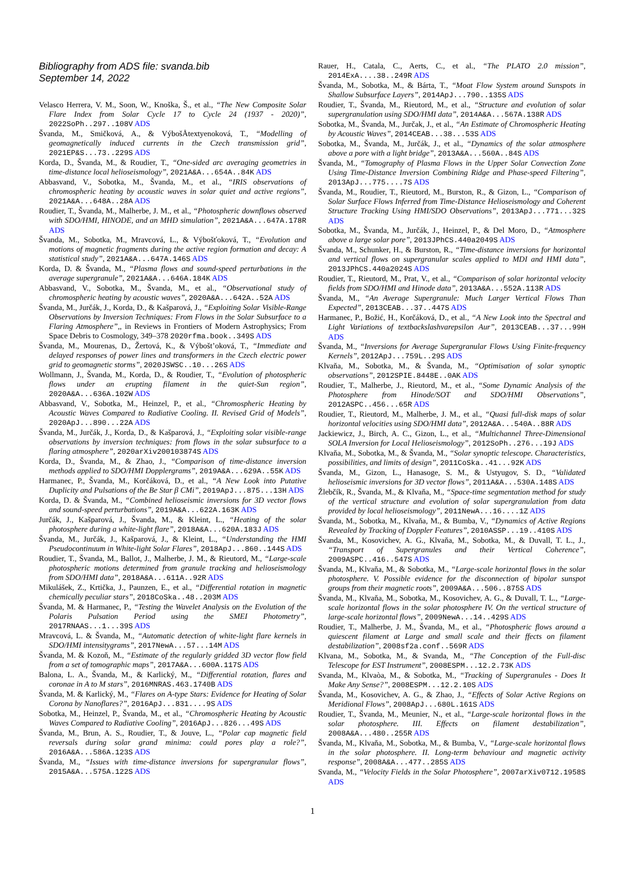Bibliography from ADS file: svanda.bib
September 14, 2022
Velasco Herrera, V. M., Soon, W., Knoška, Š., et al., “The New Composite Solar Flare Index from Solar Cycle 17 to Cycle 24 (1937 - 2020)”, 2022SoPh..297..108V ADS
Švanda, M., Smičková, A., & VýbošÅtextyenoková, T., “Modelling of geomagnetically induced currents in the Czech transmission grid”, 2021EP&S...73..229S ADS
Korda, D., Švanda, M., & Roudier, T., “One-sided arc averaging geometries in time-distance local helioseismology”, 2021A&A...654A..84K ADS
Abbasvand, V., Sobotka, M., Švanda, M., et al., “IRIS observations of chromospheric heating by acoustic waves in solar quiet and active regions”, 2021A&A...648A..28A ADS
Roudier, T., Švanda, M., Malherbe, J. M., et al., “Photospheric downflows observed with SDO/HMI, HINODE, and an MHD simulation”, 2021A&A...647A.178R ADS
Švanda, M., Sobotka, M., Mravcová, L., & Výbošťoková, T., “Evolution and motions of magnetic fragments during the active region formation and decay: A statistical study”, 2021A&A...647A.146S ADS
Korda, D. & Švanda, M., “Plasma flows and sound-speed perturbations in the average supergranule”, 2021A&A...646A.184K ADS
Abbasvand, V., Sobotka, M., Švanda, M., et al., “Observational study of chromospheric heating by acoustic waves”, 2020A&A...642A..52A ADS
Švanda, M., Jurčák, J., Korda, D., & Kašparová, J., “Exploiting Solar Visible-Range Observations by Inversion Techniques: From Flows in the Solar Subsurface to a Flaring Atmosphere”,, in Reviews in Frontiers of Modern Astrophysics; From Space Debris to Cosmology, 349–378 2020rfma.book..349S ADS
Švanda, M., Mourenas, D., Žertová, K., & Výbošt’oková, T., “Immediate and delayed responses of power lines and transformers in the Czech electric power grid to geomagnetic storms”, 2020JSWSC..10...26S ADS
Wollmann, J., Švanda, M., Korda, D., & Roudier, T., “Evolution of photospheric flows under an erupting filament in the quiet-Sun region”, 2020A&A...636A.102W ADS
Abbasvand, V., Sobotka, M., Heinzel, P., et al., “Chromospheric Heating by Acoustic Waves Compared to Radiative Cooling. II. Revised Grid of Models”, 2020ApJ...890...22A ADS
Švanda, M., Jurčák, J., Korda, D., & Kašparová, J., “Exploiting solar visible-range observations by inversion techniques: from flows in the solar subsurface to a flaring atmosphere”, 2020arXiv200103874S ADS
Korda, D., Švanda, M., & Zhao, J., “Comparison of time-distance inversion methods applied to SDO/HMI Dopplergrams”, 2019A&A...629A..55K ADS
Harmanec, P., Švanda, M., Korčáková, D., et al., “A New Look into Putative Duplicity and Pulsations of the Be Star β CMi”, 2019ApJ...875...13H ADS
Korda, D. & Švanda, M., “Combined helioseismic inversions for 3D vector flows and sound-speed perturbations”, 2019A&A...622A.163K ADS
Jurčák, J., Kašparová, J., Švanda, M., & Kleint, L., “Heating of the solar photosphere during a white-light flare”, 2018A&A...620A.183J ADS
Švanda, M., Jurčák, J., Kašparová, J., & Kleint, L., “Understanding the HMI Pseudocontinuum in White-light Solar Flares”, 2018ApJ...860..144S ADS
Roudier, T., Švanda, M., Ballot, J., Malherbe, J. M., & Rieutord, M., “Large-scale photospheric motions determined from granule tracking and helioseismology from SDO/HMI data”, 2018A&A...611A..92R ADS
Mikulášek, Z., Krtička, J., Paunzen, E., et al., “Differential rotation in magnetic chemically peculiar stars”, 2018CoSka..48..203M ADS
Švanda, M. & Harmanec, P., “Testing the Wavelet Analysis on the Evolution of the Polaris Pulsation Period using the SMEI Photometry”, 2017RNAAS...1...39S ADS
Mravcová, L. & Švanda, M., “Automatic detection of white-light flare kernels in SDO/HMI intensitygrams”, 2017NewA...57...14M ADS
Švanda, M. & Kozoň, M., “Estimate of the regularly gridded 3D vector flow field from a set of tomographic maps”, 2017A&A...600A.117S ADS
Balona, L. A., Švanda, M., & Karlický, M., “Differential rotation, flares and coronae in A to M stars”, 2016MNRAS.463.1740B ADS
Švanda, M. & Karlický, M., “Flares on A-type Stars: Evidence for Heating of Solar Corona by Nanoflares?”, 2016ApJ...831....9S ADS
Sobotka, M., Heinzel, P., Švanda, M., et al., “Chromospheric Heating by Acoustic Waves Compared to Radiative Cooling”, 2016ApJ...826...49S ADS
Švanda, M., Brun, A. S., Roudier, T., & Jouve, L., “Polar cap magnetic field reversals during solar grand minima: could pores play a role?”, 2016A&A...586A.123S ADS
Švanda, M., “Issues with time-distance inversions for supergranular flows”, 2015A&A...575A.122S ADS
Rauer, H., Catala, C., Aerts, C., et al., “The PLATO 2.0 mission”, 2014ExA....38..249R ADS
Švanda, M., Sobotka, M., & Bárta, T., “Moat Flow System around Sunspots in Shallow Subsurface Layers”, 2014ApJ...790..135S ADS
Roudier, T., Švanda, M., Rieutord, M., et al., “Structure and evolution of solar supergranulation using SDO/HMI data”, 2014A&A...567A.138R ADS
Sobotka, M., Švanda, M., Jurčak, J., et al., “An Estimate of Chromospheric Heating by Acoustic Waves”, 2014CEAB...38...53S ADS
Sobotka, M., Švanda, M., Jurčák, J., et al., “Dynamics of the solar atmosphere above a pore with a light bridge”, 2013A&A...560A..84S ADS
Švanda, M., “Tomography of Plasma Flows in the Upper Solar Convection Zone Using Time-Distance Inversion Combining Ridge and Phase-speed Filtering”, 2013ApJ...775....7S ADS
Švanda, M., Roudier, T., Rieutord, M., Burston, R., & Gizon, L., “Comparison of Solar Surface Flows Inferred from Time-Distance Helioseismology and Coherent Structure Tracking Using HMI/SDO Observations”, 2013ApJ...771...32S ADS
Sobotka, M., Švanda, M., Jurčák, J., Heinzel, P., & Del Moro, D., “Atmosphere above a large solar pore”, 2013JPhCS.440a2049S ADS
Švanda, M., Schunker, H., & Burston, R., “Time-distance inversions for horizontal and vertical flows on supergranular scales applied to MDI and HMI data”, 2013JPhCS.440a2024S ADS
Roudier, T., Rieutord, M., Prat, V., et al., “Comparison of solar horizontal velocity fields from SDO/HMI and Hinode data”, 2013A&A...552A.113R ADS
Švanda, M., “An Average Supergranule: Much Larger Vertical Flows Than Expected”, 2013CEAB...37..447S ADS
Harmanec, P., Božić, H., Korčáková, D., et al., “A New Look into the Spectral and Light Variations of textbackslashvarepsilon Aur”, 2013CEAB...37...99H ADS
Švanda, M., “Inversions for Average Supergranular Flows Using Finite-frequency Kernels”, 2012ApJ...759L..29S ADS
Klvaňa, M., Sobotka, M., & Švanda, M., “Optimisation of solar synoptic observations”, 2012SPIE.8448E..0AK ADS
Roudier, T., Malherbe, J., Rieutord, M., et al., “Some Dynamic Analysis of the Photosphere from Hinode/SOT and SDO/HMI Observations”, 2012ASPC..456...65R ADS
Roudier, T., Rieutord, M., Malherbe, J. M., et al., “Quasi full-disk maps of solar horizontal velocities using SDO/HMI data”, 2012A&A...540A..88R ADS
Jackiewicz, J., Birch, A. C., Gizon, L., et al., “Multichannel Three-Dimensional SOLA Inversion for Local Helioseismology”, 2012SoPh..276...19J ADS
Klvaňa, M., Sobotka, M., & Švanda, M., “Solar synoptic telescope. Characteristics, possibilities, and limits of design”, 2011CoSka..41...92K ADS
Švanda, M., Gizon, L., Hanasoge, S. M., & Ustyugov, S. D., “Validated helioseismic inversions for 3D vector flows”, 2011A&A...530A.148S ADS
Žlebčík, R., Švanda, M., & Klvaňa, M., “Space-time segmentation method for study of the vertical structure and evolution of solar supergranulation from data provided by local helioseismology”, 2011NewA...16....1Z ADS
Švanda, M., Sobotka, M., Klvaňa, M., & Bumba, V., “Dynamics of Active Regions Revealed by Tracking of Doppler Features”, 2010ASSP...19..410S ADS
Švanda, M., Kosovichev, A. G., Klvaňa, M., Sobotka, M., & Duvall, T. L., J., “Transport of Supergranules and their Vertical Coherence”, 2009ASPC..416..547S ADS
Švanda, M., Klvaňa, M., & Sobotka, M., “Large-scale horizontal flows in the solar photosphere. V. Possible evidence for the disconnection of bipolar sunspot groups from their magnetic roots”, 2009A&A...506..875S ADS
Švanda, M., Klvaňa, M., Sobotka, M., Kosovichev, A. G., & Duvall, T. L., “Large-scale horizontal flows in the solar photosphere IV. On the vertical structure of large-scale horizontal flows”, 2009NewA...14..429S ADS
Roudier, T., Malherbe, J. M., Švanda, M., et al., “Photospheric flows around a quiescent filament at Large and small scale and their ffects on filament destabilization”, 2008sf2a.conf..569R ADS
Klvana, M., Sobotka, M., & Svanda, M., “The Conception of the Full-disc Telescope for EST Instrument”, 2008ESPM...12.2.73K ADS
Svanda, M., Klvaòa, M., & Sobotka, M., “Tracking of Supergranules - Does It Make Any Sense?”, 2008ESPM...12.2.10S ADS
Švanda, M., Kosovichev, A. G., & Zhao, J., “Effects of Solar Active Regions on Meridional Flows”, 2008ApJ...680L.161S ADS
Roudier, T., Švanda, M., Meunier, N., et al., “Large-scale horizontal flows in the solar photosphere. III. Effects on filament destabilization”, 2008A&A...480..255R ADS
Švanda, M., Klvaňa, M., Sobotka, M., & Bumba, V., “Large-scale horizontal flows in the solar photosphere. II. Long-term behaviour and magnetic activity response”, 2008A&A...477..285S ADS
Svanda, M., “Velocity Fields in the Solar Photosphere”, 2007arXiv0712.1958S ADS
1